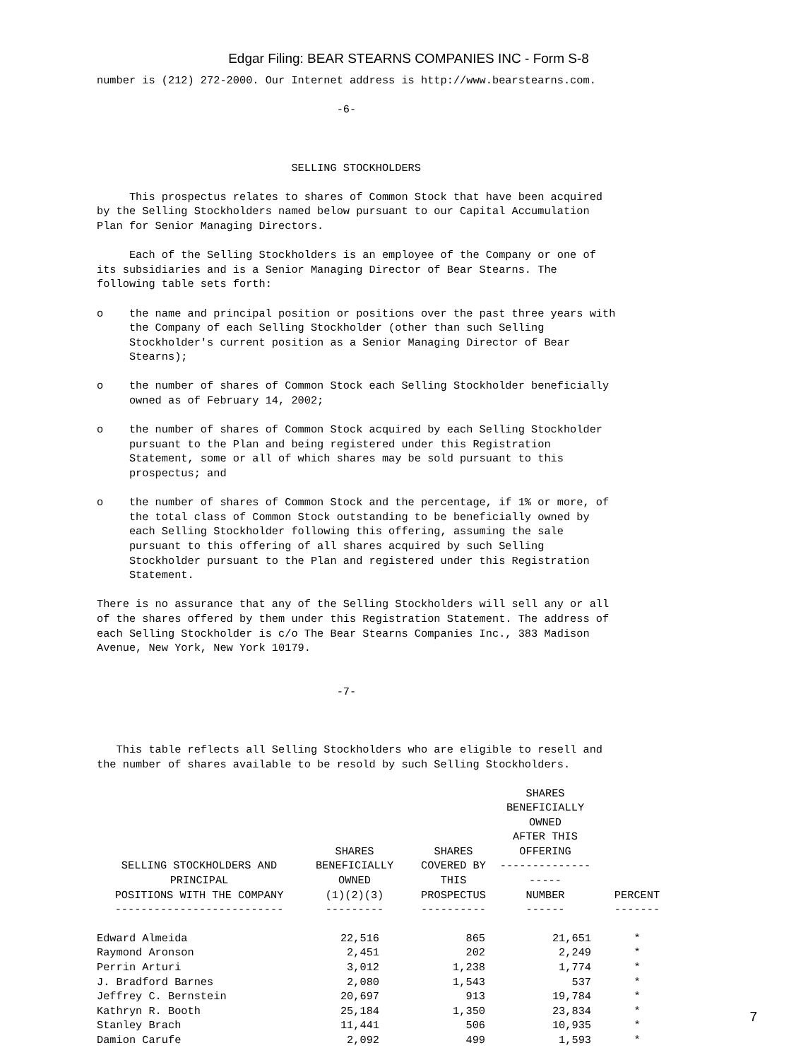Edgar Filing: BEAR STEARNS COMPANIES INC - Form S-8
number is (212) 272-2000. Our Internet address is http://www.bearstearns.com.

                                     -6-



                              SELLING STOCKHOLDERS

     This prospectus relates to shares of Common Stock that have been acquired
by the Selling Stockholders named below pursuant to our Capital Accumulation
Plan for Senior Managing Directors.

     Each of the Selling Stockholders is an employee of the Company or one of
its subsidiaries and is a Senior Managing Director of Bear Stearns. The
following table sets forth:

o    the name and principal position or positions over the past three years with
     the Company of each Selling Stockholder (other than such Selling
     Stockholder's current position as a Senior Managing Director of Bear
     Stearns);

o    the number of shares of Common Stock each Selling Stockholder beneficially
     owned as of February 14, 2002;

o    the number of shares of Common Stock acquired by each Selling Stockholder
     pursuant to the Plan and being registered under this Registration
     Statement, some or all of which shares may be sold pursuant to this
     prospectus; and

o    the number of shares of Common Stock and the percentage, if 1% or more, of
     the total class of Common Stock outstanding to be beneficially owned by
     each Selling Stockholder following this offering, assuming the sale
     pursuant to this offering of all shares acquired by such Selling
     Stockholder pursuant to the Plan and registered under this Registration
     Statement.

There is no assurance that any of the Selling Stockholders will sell any or all
of the shares offered by them under this Registration Statement. The address of
each Selling Stockholder is c/o The Bear Stearns Companies Inc., 383 Madison
Avenue, New York, New York 10179.


                                     -7-



   This table reflects all Selling Stockholders who are eligible to resell and
the number of shares available to be resold by such Selling Stockholders.
| SELLING STOCKHOLDERS AND PRINCIPAL POSITIONS WITH THE COMPANY -------------------------- | SHARES BENEFICIALLY OWNED (1)(2)(3) --------- | SHARES COVERED BY THIS PROSPECTUS ---------- | SHARES BENEFICIALLY OWNED AFTER THIS OFFERING ------------------- NUMBER ------ | PERCENT ------- |
| --- | --- | --- | --- | --- |
| Edward Almeida | 22,516 | 865 | 21,651 | * |
| Raymond Aronson | 2,451 | 202 | 2,249 | * |
| Perrin Arturi | 3,012 | 1,238 | 1,774 | * |
| J. Bradford Barnes | 2,080 | 1,543 | 537 | * |
| Jeffrey C. Bernstein | 20,697 | 913 | 19,784 | * |
| Kathryn R. Booth | 25,184 | 1,350 | 23,834 | * |
| Stanley Brach | 11,441 | 506 | 10,935 | * |
| Damion Carufe | 2,092 | 499 | 1,593 | * |
7